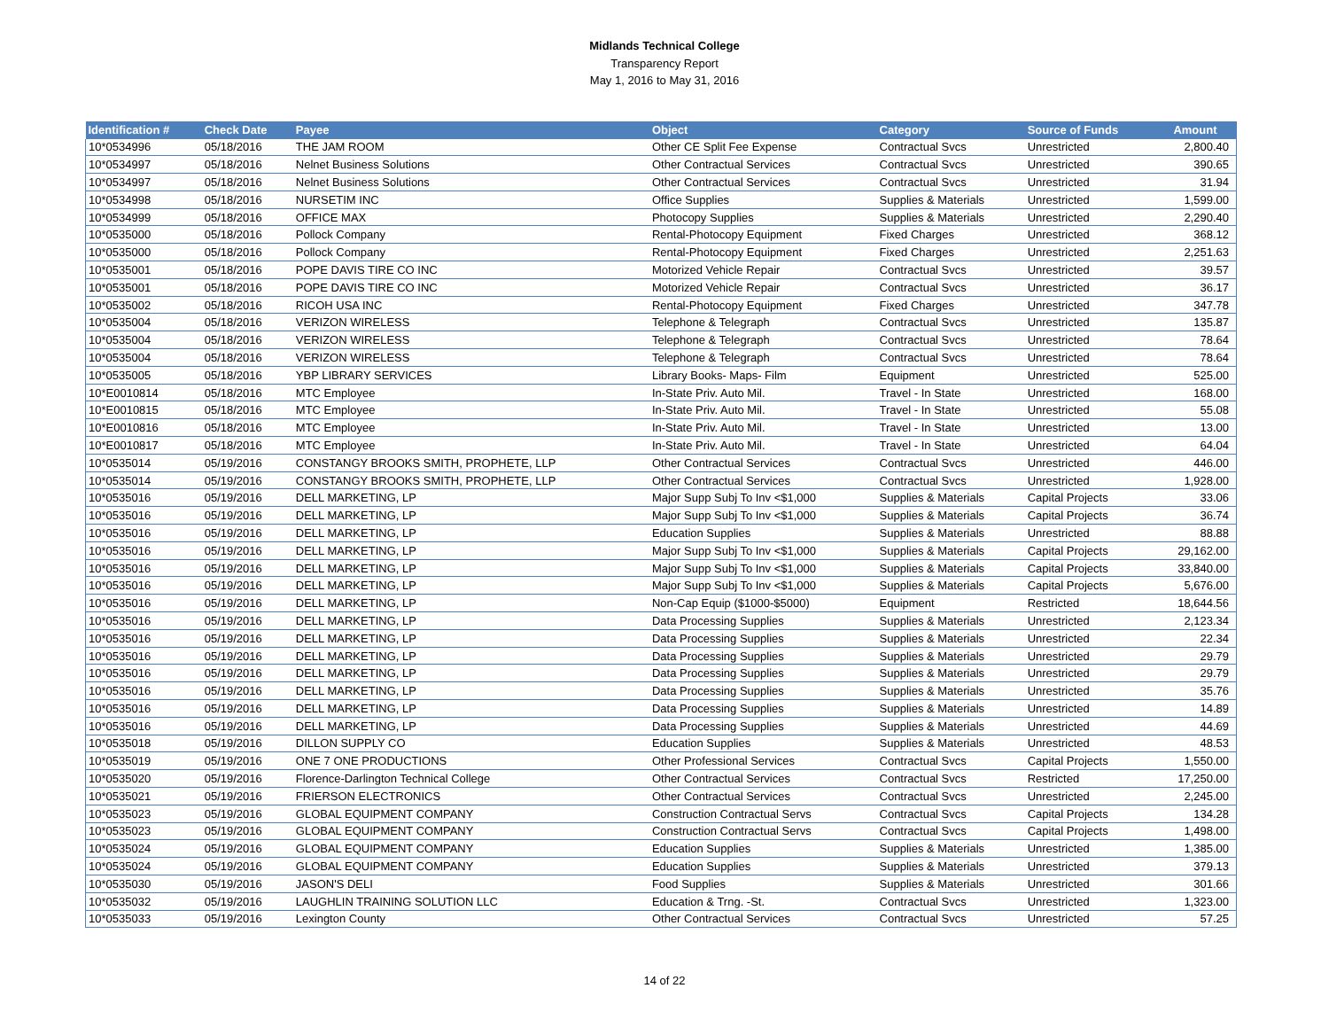Midlands Technical College
Transparency Report
May 1, 2016 to May 31, 2016
| Identification # | Check Date | Payee | Object | Category | Source of Funds | Amount |
| --- | --- | --- | --- | --- | --- | --- |
| 10*0534996 | 05/18/2016 | THE JAM ROOM | Other CE Split Fee Expense | Contractual Svcs | Unrestricted | 2,800.40 |
| 10*0534997 | 05/18/2016 | Nelnet Business Solutions | Other Contractual Services | Contractual Svcs | Unrestricted | 390.65 |
| 10*0534997 | 05/18/2016 | Nelnet Business Solutions | Other Contractual Services | Contractual Svcs | Unrestricted | 31.94 |
| 10*0534998 | 05/18/2016 | NURSETIM INC | Office Supplies | Supplies & Materials | Unrestricted | 1,599.00 |
| 10*0534999 | 05/18/2016 | OFFICE MAX | Photocopy Supplies | Supplies & Materials | Unrestricted | 2,290.40 |
| 10*0535000 | 05/18/2016 | Pollock Company | Rental-Photocopy Equipment | Fixed Charges | Unrestricted | 368.12 |
| 10*0535000 | 05/18/2016 | Pollock Company | Rental-Photocopy Equipment | Fixed Charges | Unrestricted | 2,251.63 |
| 10*0535001 | 05/18/2016 | POPE DAVIS TIRE CO INC | Motorized Vehicle Repair | Contractual Svcs | Unrestricted | 39.57 |
| 10*0535001 | 05/18/2016 | POPE DAVIS TIRE CO INC | Motorized Vehicle Repair | Contractual Svcs | Unrestricted | 36.17 |
| 10*0535002 | 05/18/2016 | RICOH USA INC | Rental-Photocopy Equipment | Fixed Charges | Unrestricted | 347.78 |
| 10*0535004 | 05/18/2016 | VERIZON WIRELESS | Telephone & Telegraph | Contractual Svcs | Unrestricted | 135.87 |
| 10*0535004 | 05/18/2016 | VERIZON WIRELESS | Telephone & Telegraph | Contractual Svcs | Unrestricted | 78.64 |
| 10*0535004 | 05/18/2016 | VERIZON WIRELESS | Telephone & Telegraph | Contractual Svcs | Unrestricted | 78.64 |
| 10*0535005 | 05/18/2016 | YBP LIBRARY SERVICES | Library Books- Maps- Film | Equipment | Unrestricted | 525.00 |
| 10*E0010814 | 05/18/2016 | MTC Employee | In-State Priv. Auto Mil. | Travel - In State | Unrestricted | 168.00 |
| 10*E0010815 | 05/18/2016 | MTC Employee | In-State Priv. Auto Mil. | Travel - In State | Unrestricted | 55.08 |
| 10*E0010816 | 05/18/2016 | MTC Employee | In-State Priv. Auto Mil. | Travel - In State | Unrestricted | 13.00 |
| 10*E0010817 | 05/18/2016 | MTC Employee | In-State Priv. Auto Mil. | Travel - In State | Unrestricted | 64.04 |
| 10*0535014 | 05/19/2016 | CONSTANGY BROOKS SMITH, PROPHETE, LLP | Other Contractual Services | Contractual Svcs | Unrestricted | 446.00 |
| 10*0535014 | 05/19/2016 | CONSTANGY BROOKS SMITH, PROPHETE, LLP | Other Contractual Services | Contractual Svcs | Unrestricted | 1,928.00 |
| 10*0535016 | 05/19/2016 | DELL MARKETING, LP | Major Supp Subj To Inv <$1,000 | Supplies & Materials | Capital Projects | 33.06 |
| 10*0535016 | 05/19/2016 | DELL MARKETING, LP | Major Supp Subj To Inv <$1,000 | Supplies & Materials | Capital Projects | 36.74 |
| 10*0535016 | 05/19/2016 | DELL MARKETING, LP | Education Supplies | Supplies & Materials | Unrestricted | 88.88 |
| 10*0535016 | 05/19/2016 | DELL MARKETING, LP | Major Supp Subj To Inv <$1,000 | Supplies & Materials | Capital Projects | 29,162.00 |
| 10*0535016 | 05/19/2016 | DELL MARKETING, LP | Major Supp Subj To Inv <$1,000 | Supplies & Materials | Capital Projects | 33,840.00 |
| 10*0535016 | 05/19/2016 | DELL MARKETING, LP | Major Supp Subj To Inv <$1,000 | Supplies & Materials | Capital Projects | 5,676.00 |
| 10*0535016 | 05/19/2016 | DELL MARKETING, LP | Non-Cap Equip ($1000-$5000) | Equipment | Restricted | 18,644.56 |
| 10*0535016 | 05/19/2016 | DELL MARKETING, LP | Data Processing Supplies | Supplies & Materials | Unrestricted | 2,123.34 |
| 10*0535016 | 05/19/2016 | DELL MARKETING, LP | Data Processing Supplies | Supplies & Materials | Unrestricted | 22.34 |
| 10*0535016 | 05/19/2016 | DELL MARKETING, LP | Data Processing Supplies | Supplies & Materials | Unrestricted | 29.79 |
| 10*0535016 | 05/19/2016 | DELL MARKETING, LP | Data Processing Supplies | Supplies & Materials | Unrestricted | 29.79 |
| 10*0535016 | 05/19/2016 | DELL MARKETING, LP | Data Processing Supplies | Supplies & Materials | Unrestricted | 35.76 |
| 10*0535016 | 05/19/2016 | DELL MARKETING, LP | Data Processing Supplies | Supplies & Materials | Unrestricted | 14.89 |
| 10*0535016 | 05/19/2016 | DELL MARKETING, LP | Data Processing Supplies | Supplies & Materials | Unrestricted | 44.69 |
| 10*0535018 | 05/19/2016 | DILLON SUPPLY CO | Education Supplies | Supplies & Materials | Unrestricted | 48.53 |
| 10*0535019 | 05/19/2016 | ONE 7 ONE PRODUCTIONS | Other Professional Services | Contractual Svcs | Capital Projects | 1,550.00 |
| 10*0535020 | 05/19/2016 | Florence-Darlington Technical College | Other Contractual Services | Contractual Svcs | Restricted | 17,250.00 |
| 10*0535021 | 05/19/2016 | FRIERSON ELECTRONICS | Other Contractual Services | Contractual Svcs | Unrestricted | 2,245.00 |
| 10*0535023 | 05/19/2016 | GLOBAL EQUIPMENT COMPANY | Construction Contractual Servs | Contractual Svcs | Capital Projects | 134.28 |
| 10*0535023 | 05/19/2016 | GLOBAL EQUIPMENT COMPANY | Construction Contractual Servs | Contractual Svcs | Capital Projects | 1,498.00 |
| 10*0535024 | 05/19/2016 | GLOBAL EQUIPMENT COMPANY | Education Supplies | Supplies & Materials | Unrestricted | 1,385.00 |
| 10*0535024 | 05/19/2016 | GLOBAL EQUIPMENT COMPANY | Education Supplies | Supplies & Materials | Unrestricted | 379.13 |
| 10*0535030 | 05/19/2016 | JASON'S DELI | Food Supplies | Supplies & Materials | Unrestricted | 301.66 |
| 10*0535032 | 05/19/2016 | LAUGHLIN TRAINING SOLUTION LLC | Education & Trng. -St. | Contractual Svcs | Unrestricted | 1,323.00 |
| 10*0535033 | 05/19/2016 | Lexington County | Other Contractual Services | Contractual Svcs | Unrestricted | 57.25 |
14 of 22